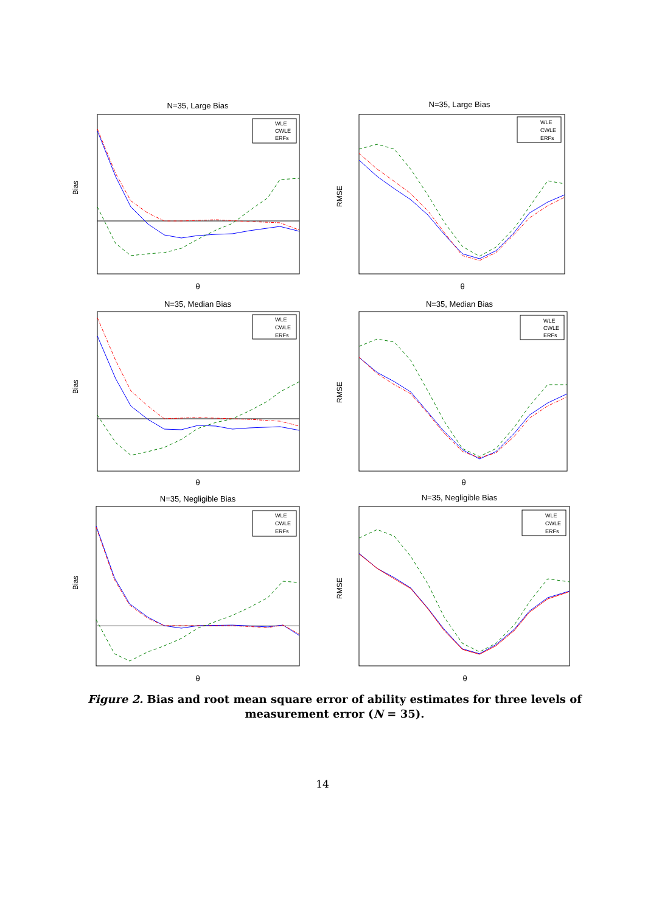N=35, Large Bias
Bias
θ
WLE
CWLE
ERFs
N=35, Large Bias
RMSE
θ
WLE
CWLE
ERFs
N=35, Median Bias
Bias
θ
WLE
CWLE
ERFs
N=35, Median Bias
RMSE
θ
WLE
CWLE
ERFs
N=35, Negligible Bias
Bias
θ
WLE
CWLE
ERFs
N=35, Negligible Bias
RMSE
θ
WLE
CWLE
ERFs
Figure 2. Bias and root mean square error of ability estimates for three levels of measurement error (N = 35).
14